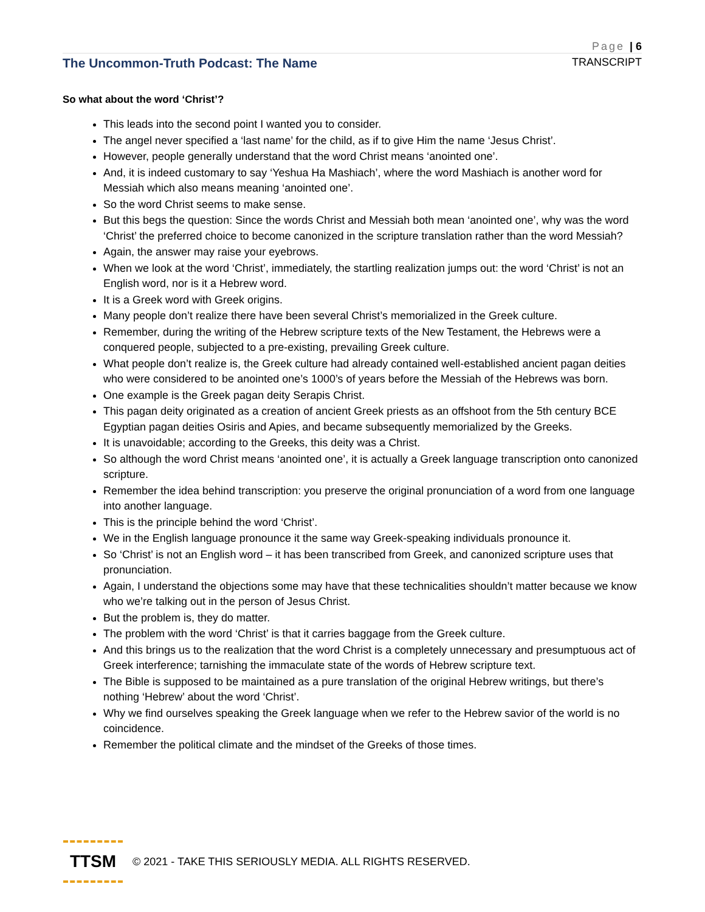Page | 6
The Uncommon-Truth Podcast: The Name TRANSCRIPT
So what about the word ‘Christ’?
This leads into the second point I wanted you to consider.
The angel never specified a ‘last name’ for the child, as if to give Him the name ‘Jesus Christ’.
However, people generally understand that the word Christ means ‘anointed one’.
And, it is indeed customary to say ‘Yeshua Ha Mashiach’, where the word Mashiach is another word for Messiah which also means meaning ‘anointed one’.
So the word Christ seems to make sense.
But this begs the question: Since the words Christ and Messiah both mean ‘anointed one’, why was the word ‘Christ’ the preferred choice to become canonized in the scripture translation rather than the word Messiah?
Again, the answer may raise your eyebrows.
When we look at the word ‘Christ’, immediately, the startling realization jumps out: the word ‘Christ’ is not an English word, nor is it a Hebrew word.
It is a Greek word with Greek origins.
Many people don’t realize there have been several Christ’s memorialized in the Greek culture.
Remember, during the writing of the Hebrew scripture texts of the New Testament, the Hebrews were a conquered people, subjected to a pre-existing, prevailing Greek culture.
What people don’t realize is, the Greek culture had already contained well-established ancient pagan deities who were considered to be anointed one’s 1000’s of years before the Messiah of the Hebrews was born.
One example is the Greek pagan deity Serapis Christ.
This pagan deity originated as a creation of ancient Greek priests as an offshoot from the 5th century BCE Egyptian pagan deities Osiris and Apies, and became subsequently memorialized by the Greeks.
It is unavoidable; according to the Greeks, this deity was a Christ.
So although the word Christ means ‘anointed one’, it is actually a Greek language transcription onto canonized scripture.
Remember the idea behind transcription: you preserve the original pronunciation of a word from one language into another language.
This is the principle behind the word ‘Christ’.
We in the English language pronounce it the same way Greek-speaking individuals pronounce it.
So ‘Christ’ is not an English word – it has been transcribed from Greek, and canonized scripture uses that pronunciation.
Again, I understand the objections some may have that these technicalities shouldn’t matter because we know who we’re talking out in the person of Jesus Christ.
But the problem is, they do matter.
The problem with the word ‘Christ’ is that it carries baggage from the Greek culture.
And this brings us to the realization that the word Christ is a completely unnecessary and presumptuous act of Greek interference; tarnishing the immaculate state of the words of Hebrew scripture text.
The Bible is supposed to be maintained as a pure translation of the original Hebrew writings, but there’s nothing ‘Hebrew’ about the word ‘Christ’.
Why we find ourselves speaking the Greek language when we refer to the Hebrew savior of the world is no coincidence.
Remember the political climate and the mindset of the Greeks of those times.
TTSM
© 2021 - TAKE THIS SERIOUSLY MEDIA. ALL RIGHTS RESERVED.